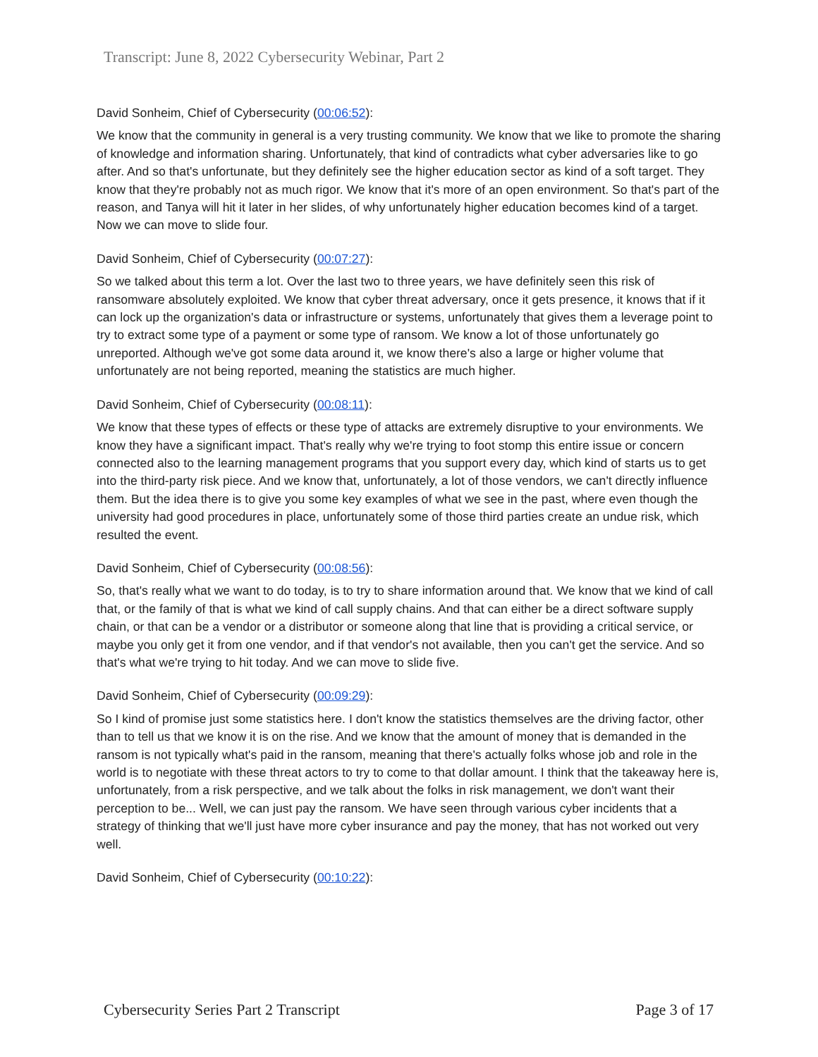Transcript: June 8, 2022 Cybersecurity Webinar, Part 2
David Sonheim, Chief of Cybersecurity (00:06:52):
We know that the community in general is a very trusting community. We know that we like to promote the sharing of knowledge and information sharing. Unfortunately, that kind of contradicts what cyber adversaries like to go after. And so that's unfortunate, but they definitely see the higher education sector as kind of a soft target. They know that they're probably not as much rigor. We know that it's more of an open environment. So that's part of the reason, and Tanya will hit it later in her slides, of why unfortunately higher education becomes kind of a target. Now we can move to slide four.
David Sonheim, Chief of Cybersecurity (00:07:27):
So we talked about this term a lot. Over the last two to three years, we have definitely seen this risk of ransomware absolutely exploited. We know that cyber threat adversary, once it gets presence, it knows that if it can lock up the organization's data or infrastructure or systems, unfortunately that gives them a leverage point to try to extract some type of a payment or some type of ransom. We know a lot of those unfortunately go unreported. Although we've got some data around it, we know there's also a large or higher volume that unfortunately are not being reported, meaning the statistics are much higher.
David Sonheim, Chief of Cybersecurity (00:08:11):
We know that these types of effects or these type of attacks are extremely disruptive to your environments. We know they have a significant impact. That's really why we're trying to foot stomp this entire issue or concern connected also to the learning management programs that you support every day, which kind of starts us to get into the third-party risk piece. And we know that, unfortunately, a lot of those vendors, we can't directly influence them. But the idea there is to give you some key examples of what we see in the past, where even though the university had good procedures in place, unfortunately some of those third parties create an undue risk, which resulted the event.
David Sonheim, Chief of Cybersecurity (00:08:56):
So, that's really what we want to do today, is to try to share information around that. We know that we kind of call that, or the family of that is what we kind of call supply chains. And that can either be a direct software supply chain, or that can be a vendor or a distributor or someone along that line that is providing a critical service, or maybe you only get it from one vendor, and if that vendor's not available, then you can't get the service. And so that's what we're trying to hit today. And we can move to slide five.
David Sonheim, Chief of Cybersecurity (00:09:29):
So I kind of promise just some statistics here. I don't know the statistics themselves are the driving factor, other than to tell us that we know it is on the rise. And we know that the amount of money that is demanded in the ransom is not typically what's paid in the ransom, meaning that there's actually folks whose job and role in the world is to negotiate with these threat actors to try to come to that dollar amount. I think that the takeaway here is, unfortunately, from a risk perspective, and we talk about the folks in risk management, we don't want their perception to be... Well, we can just pay the ransom. We have seen through various cyber incidents that a strategy of thinking that we'll just have more cyber insurance and pay the money, that has not worked out very well.
David Sonheim, Chief of Cybersecurity (00:10:22):
Cybersecurity Series Part 2 Transcript Page 3 of 17